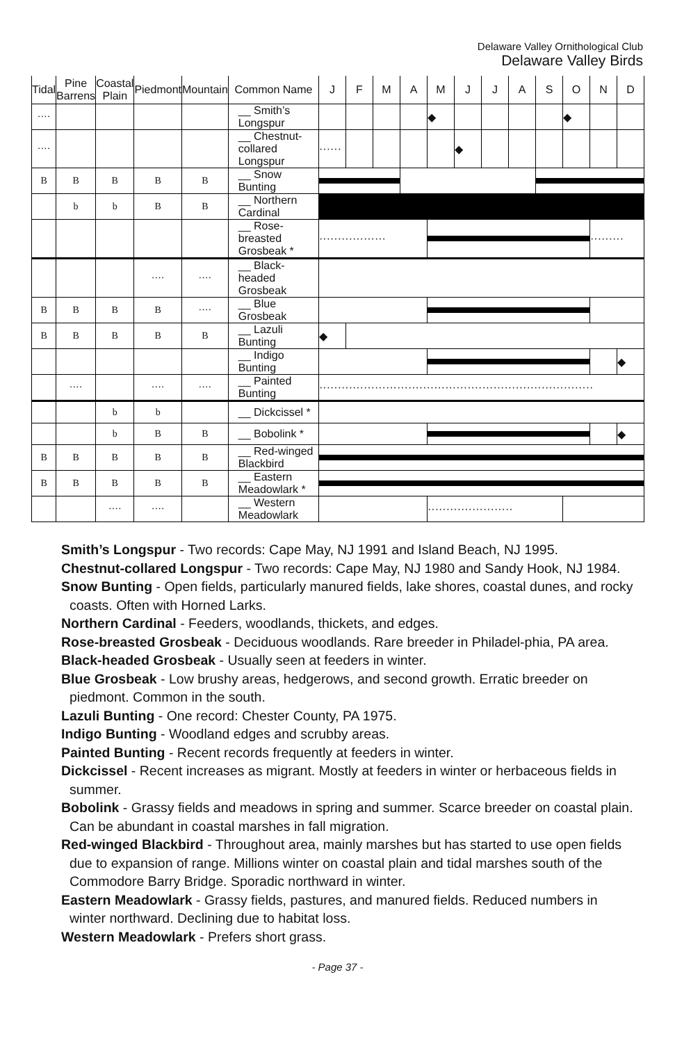Delaware Valley Ornithological Club
Delaware Valley Birds
| Tidal | Pine Barrens | Coastal Plain | Piedmont | Mountain | Common Name | J | F | M | A | M | J | J | A | S | O | N | D |
| --- | --- | --- | --- | --- | --- | --- | --- | --- | --- | --- | --- | --- | --- | --- | --- | --- | --- |
| ···· | | | | | __ Smith’s Longspur | | | | | ◆ | | | | | ◆ | | |
| ···· | | | | | __ Chestnut-collared Longspur | ······ | | | | | ◆ | | | | | | |
| B | B | B | B | B | __ Snow Bunting | | | | | | | | | | | | |
| | b | b | B | B | __ Northern Cardinal | | | | | | | | | | | | |
| | | | | | __ Rose-breasted Grosbeak * | ·················· | | | | | | | | | | ········· | |
| | | | ···· | ···· | __ Black-headed Grosbeak | | | | | | | | | | | | |
| B | B | B | B | ···· | __ Blue Grosbeak | | | | | | | | | | | | |
| B | B | B | B | B | __ Lazuli Bunting | ◆ | | | | | | | | | | | |
| | | | | | __ Indigo Bunting | | | | | | | | | | | | ◆ |
| | ···· | | ···· | ···· | __ Painted Bunting | ·········································································· | | | | | | | | | | | |
| | | b | b | | __ Dickcissel * | | | | | | | | | | | | |
| | | b | B | B | __ Bobolink * | | | | | | | | | | | | ◆ |
| B | B | B | B | B | __ Red-winged Blackbird | | | | | | | | | | | | |
| B | B | B | B | B | __ Eastern Meadowlark * | | | | | | | | | | | | |
| | | ···· | ···· | | __ Western Meadowlark | | | | | ······················· | | | | | | | |
Smith’s Longspur - Two records: Cape May, NJ 1991 and Island Beach, NJ 1995.
Chestnut-collared Longspur - Two records: Cape May, NJ 1980 and Sandy Hook, NJ 1984.
Snow Bunting - Open fields, particularly manured fields, lake shores, coastal dunes, and rocky coasts. Often with Horned Larks.
Northern Cardinal - Feeders, woodlands, thickets, and edges.
Rose-breasted Grosbeak - Deciduous woodlands. Rare breeder in Philadel-phia, PA area.
Black-headed Grosbeak - Usually seen at feeders in winter.
Blue Grosbeak - Low brushy areas, hedgerows, and second growth. Erratic breeder on piedmont. Common in the south.
Lazuli Bunting - One record: Chester County, PA 1975.
Indigo Bunting - Woodland edges and scrubby areas.
Painted Bunting - Recent records frequently at feeders in winter.
Dickcissel - Recent increases as migrant. Mostly at feeders in winter or herbaceous fields in summer.
Bobolink - Grassy fields and meadows in spring and summer. Scarce breeder on coastal plain. Can be abundant in coastal marshes in fall migration.
Red-winged Blackbird - Throughout area, mainly marshes but has started to use open fields due to expansion of range. Millions winter on coastal plain and tidal marshes south of the Commodore Barry Bridge. Sporadic northward in winter.
Eastern Meadowlark - Grassy fields, pastures, and manured fields. Reduced numbers in winter northward. Declining due to habitat loss.
Western Meadowlark - Prefers short grass.
- Page 37 -